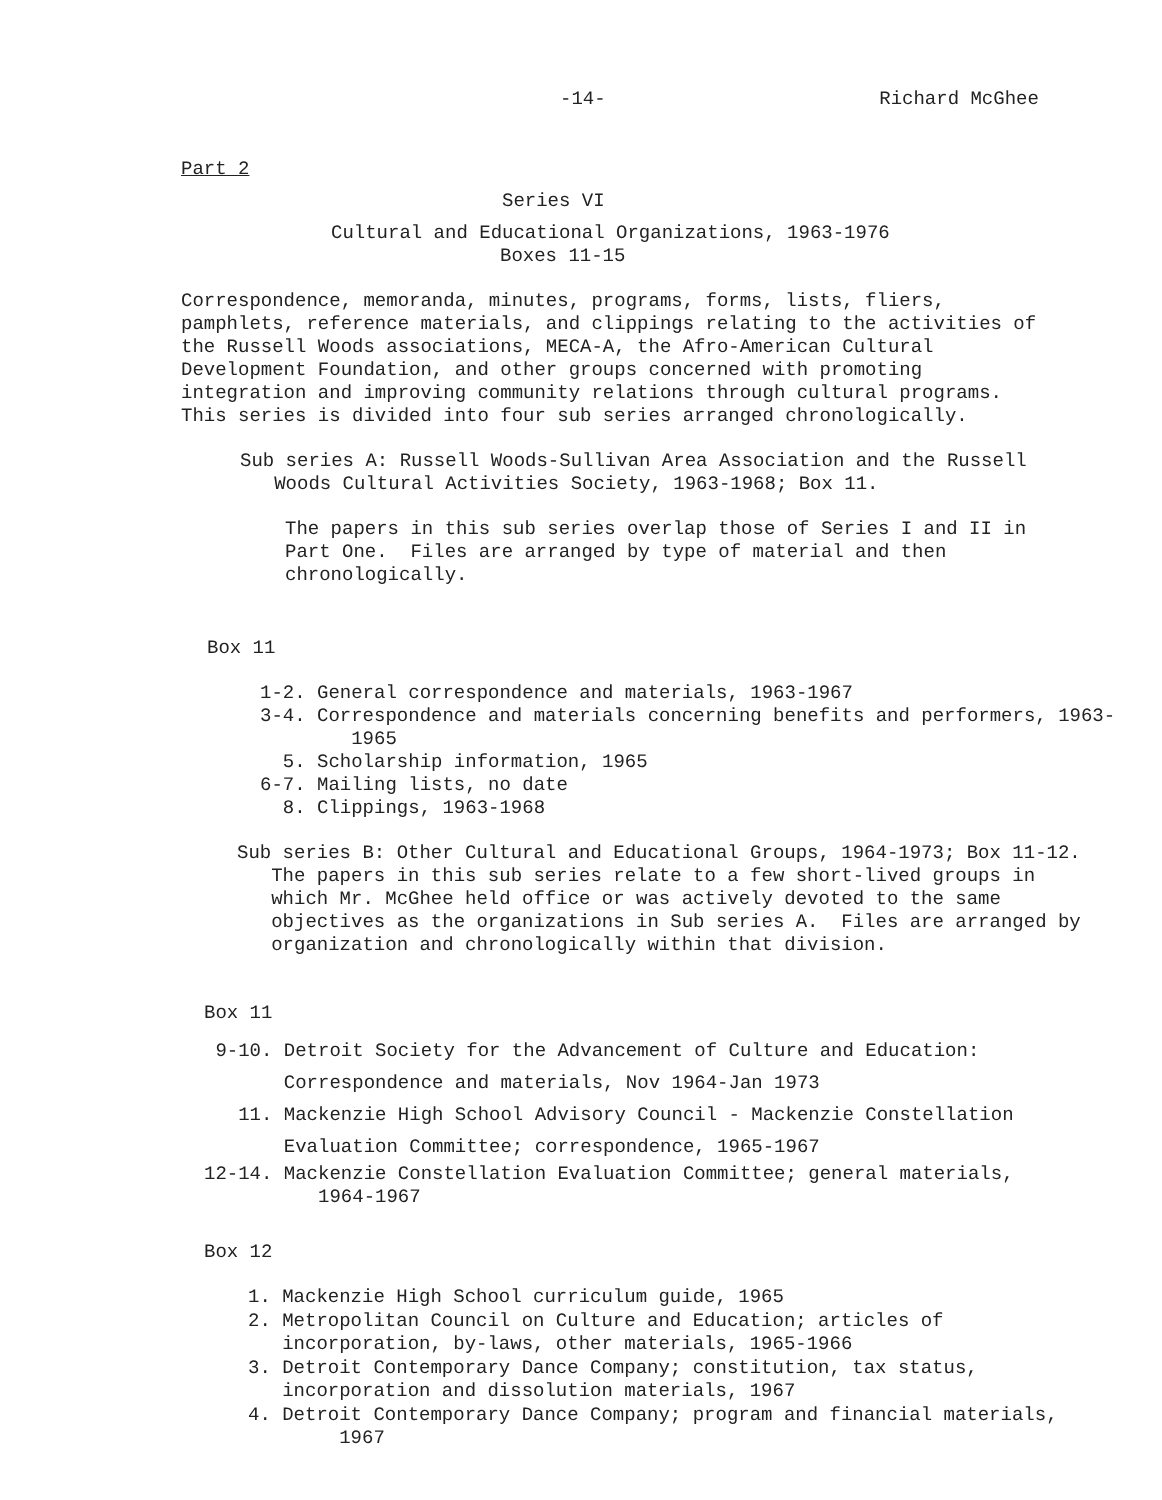-14- Richard McGhee
Part 2
Series VI
Cultural and Educational Organizations, 1963-1976
Boxes 11-15
Correspondence, memoranda, minutes, programs, forms, lists, fliers, pamphlets, reference materials, and clippings relating to the activities of the Russell Woods associations, MECA-A, the Afro-American Cultural Development Foundation, and other groups concerned with promoting integration and improving community relations through cultural programs. This series is divided into four sub series arranged chronologically.
Sub series A: Russell Woods-Sullivan Area Association and the Russell Woods Cultural Activities Society, 1963-1968; Box 11.
The papers in this sub series overlap those of Series I and II in Part One. Files are arranged by type of material and then chronologically.
Box 11
1-2. General correspondence and materials, 1963-1967 3-4. Correspondence and materials concerning benefits and performers, 1963- 1965 5. Scholarship information, 1965 6-7. Mailing lists, no date 8. Clippings, 1963-1968
Sub series B: Other Cultural and Educational Groups, 1964-1973; Box 11-12. The papers in this sub series relate to a few short-lived groups in which Mr. McGhee held office or was actively devoted to the same objectives as the organizations in Sub series A. Files are arranged by organization and chronologically within that division.
Box 11
9-10. Detroit Society for the Advancement of Culture and Education: Correspondence and materials, Nov 1964-Jan 1973 11. Mackenzie High School Advisory Council - Mackenzie Constellation Evaluation Committee; correspondence, 1965-1967
12-14. Mackenzie Constellation Evaluation Committee; general materials, 1964-1967
Box 12
1. Mackenzie High School curriculum guide, 1965 2. Metropolitan Council on Culture and Education; articles of incorporation, by-laws, other materials, 1965-1966 3. Detroit Contemporary Dance Company; constitution, tax status, incorporation and dissolution materials, 1967 4. Detroit Contemporary Dance Company; program and financial materials, 1967